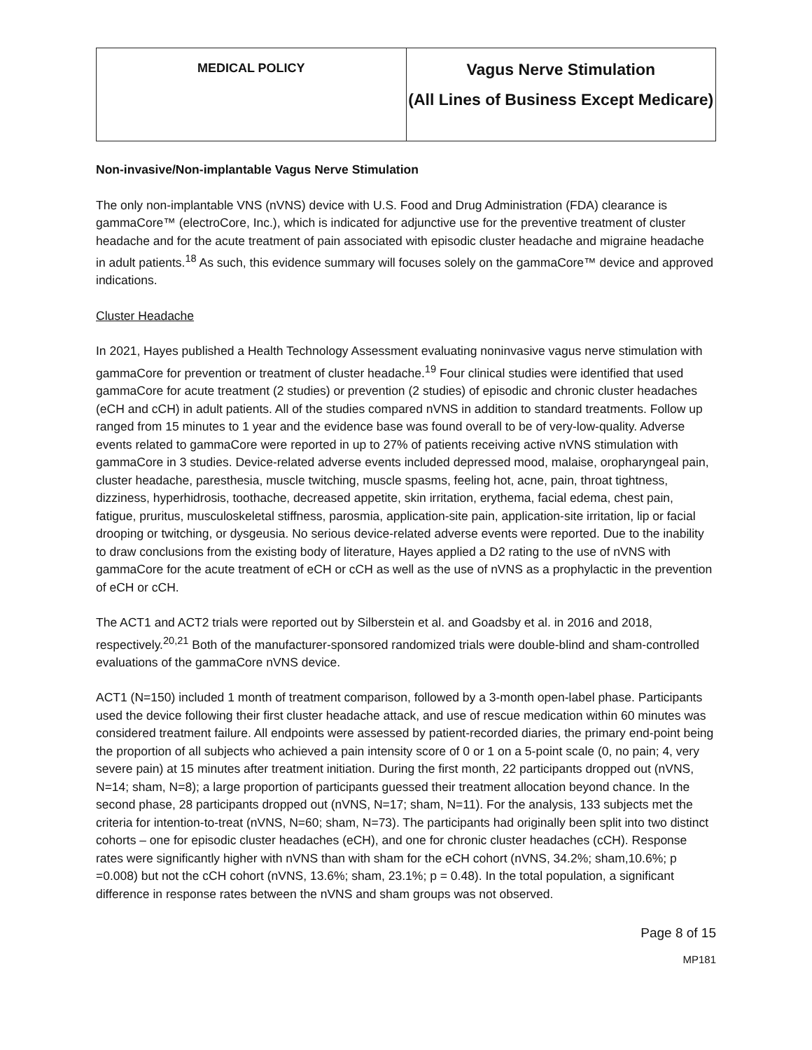| MEDICAL POLICY | Vagus Nerve Stimulation (All Lines of Business Except Medicare) |
Non-invasive/Non-implantable Vagus Nerve Stimulation
The only non-implantable VNS (nVNS) device with U.S. Food and Drug Administration (FDA) clearance is gammaCore™ (electroCore, Inc.), which is indicated for adjunctive use for the preventive treatment of cluster headache and for the acute treatment of pain associated with episodic cluster headache and migraine headache in adult patients.<sup>18</sup> As such, this evidence summary will focuses solely on the gammaCore™ device and approved indications.
Cluster Headache
In 2021, Hayes published a Health Technology Assessment evaluating noninvasive vagus nerve stimulation with gammaCore for prevention or treatment of cluster headache.<sup>19</sup> Four clinical studies were identified that used gammaCore for acute treatment (2 studies) or prevention (2 studies) of episodic and chronic cluster headaches (eCH and cCH) in adult patients. All of the studies compared nVNS in addition to standard treatments. Follow up ranged from 15 minutes to 1 year and the evidence base was found overall to be of very-low-quality. Adverse events related to gammaCore were reported in up to 27% of patients receiving active nVNS stimulation with gammaCore in 3 studies. Device-related adverse events included depressed mood, malaise, oropharyngeal pain, cluster headache, paresthesia, muscle twitching, muscle spasms, feeling hot, acne, pain, throat tightness, dizziness, hyperhidrosis, toothache, decreased appetite, skin irritation, erythema, facial edema, chest pain, fatigue, pruritus, musculoskeletal stiffness, parosmia, application-site pain, application-site irritation, lip or facial drooping or twitching, or dysgeusia. No serious device-related adverse events were reported. Due to the inability to draw conclusions from the existing body of literature, Hayes applied a D2 rating to the use of nVNS with gammaCore for the acute treatment of eCH or cCH as well as the use of nVNS as a prophylactic in the prevention of eCH or cCH.
The ACT1 and ACT2 trials were reported out by Silberstein et al. and Goadsby et al. in 2016 and 2018, respectively.<sup>20,21</sup> Both of the manufacturer-sponsored randomized trials were double-blind and sham-controlled evaluations of the gammaCore nVNS device.
ACT1 (N=150) included 1 month of treatment comparison, followed by a 3-month open-label phase. Participants used the device following their first cluster headache attack, and use of rescue medication within 60 minutes was considered treatment failure. All endpoints were assessed by patient-recorded diaries, the primary end-point being the proportion of all subjects who achieved a pain intensity score of 0 or 1 on a 5-point scale (0, no pain; 4, very severe pain) at 15 minutes after treatment initiation. During the first month, 22 participants dropped out (nVNS, N=14; sham, N=8); a large proportion of participants guessed their treatment allocation beyond chance. In the second phase, 28 participants dropped out (nVNS, N=17; sham, N=11). For the analysis, 133 subjects met the criteria for intention-to-treat (nVNS, N=60; sham, N=73). The participants had originally been split into two distinct cohorts – one for episodic cluster headaches (eCH), and one for chronic cluster headaches (cCH). Response rates were significantly higher with nVNS than with sham for the eCH cohort (nVNS, 34.2%; sham,10.6%; p =0.008) but not the cCH cohort (nVNS, 13.6%; sham, 23.1%; p = 0.48). In the total population, a significant difference in response rates between the nVNS and sham groups was not observed.
Page 8 of 15
MP181